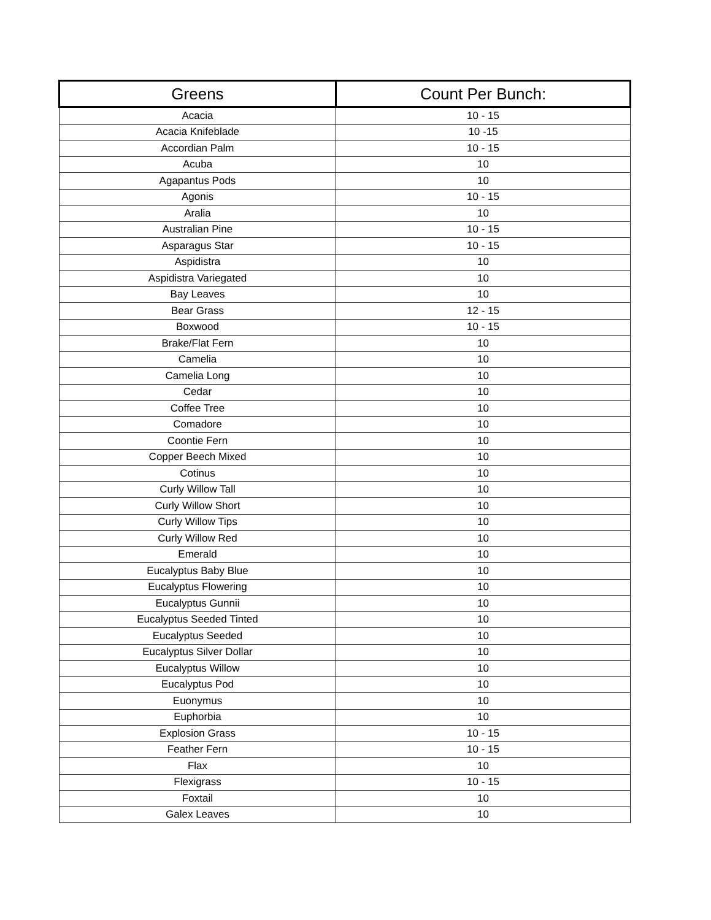| Greens | Count Per Bunch: |
| --- | --- |
| Acacia | 10 - 15 |
| Acacia Knifeblade | 10 -15 |
| Accordian Palm | 10 - 15 |
| Acuba | 10 |
| Agapantus Pods | 10 |
| Agonis | 10 - 15 |
| Aralia | 10 |
| Australian Pine | 10 - 15 |
| Asparagus Star | 10 - 15 |
| Aspidistra | 10 |
| Aspidistra Variegated | 10 |
| Bay Leaves | 10 |
| Bear Grass | 12 - 15 |
| Boxwood | 10 - 15 |
| Brake/Flat Fern | 10 |
| Camelia | 10 |
| Camelia Long | 10 |
| Cedar | 10 |
| Coffee Tree | 10 |
| Comadore | 10 |
| Coontie Fern | 10 |
| Copper Beech Mixed | 10 |
| Cotinus | 10 |
| Curly Willow Tall | 10 |
| Curly Willow Short | 10 |
| Curly Willow Tips | 10 |
| Curly Willow Red | 10 |
| Emerald | 10 |
| Eucalyptus Baby Blue | 10 |
| Eucalyptus Flowering | 10 |
| Eucalyptus Gunnii | 10 |
| Eucalyptus Seeded Tinted | 10 |
| Eucalyptus Seeded | 10 |
| Eucalyptus Silver Dollar | 10 |
| Eucalyptus Willow | 10 |
| Eucalyptus Pod | 10 |
| Euonymus | 10 |
| Euphorbia | 10 |
| Explosion Grass | 10 - 15 |
| Feather Fern | 10 - 15 |
| Flax | 10 |
| Flexigrass | 10 - 15 |
| Foxtail | 10 |
| Galex Leaves | 10 |